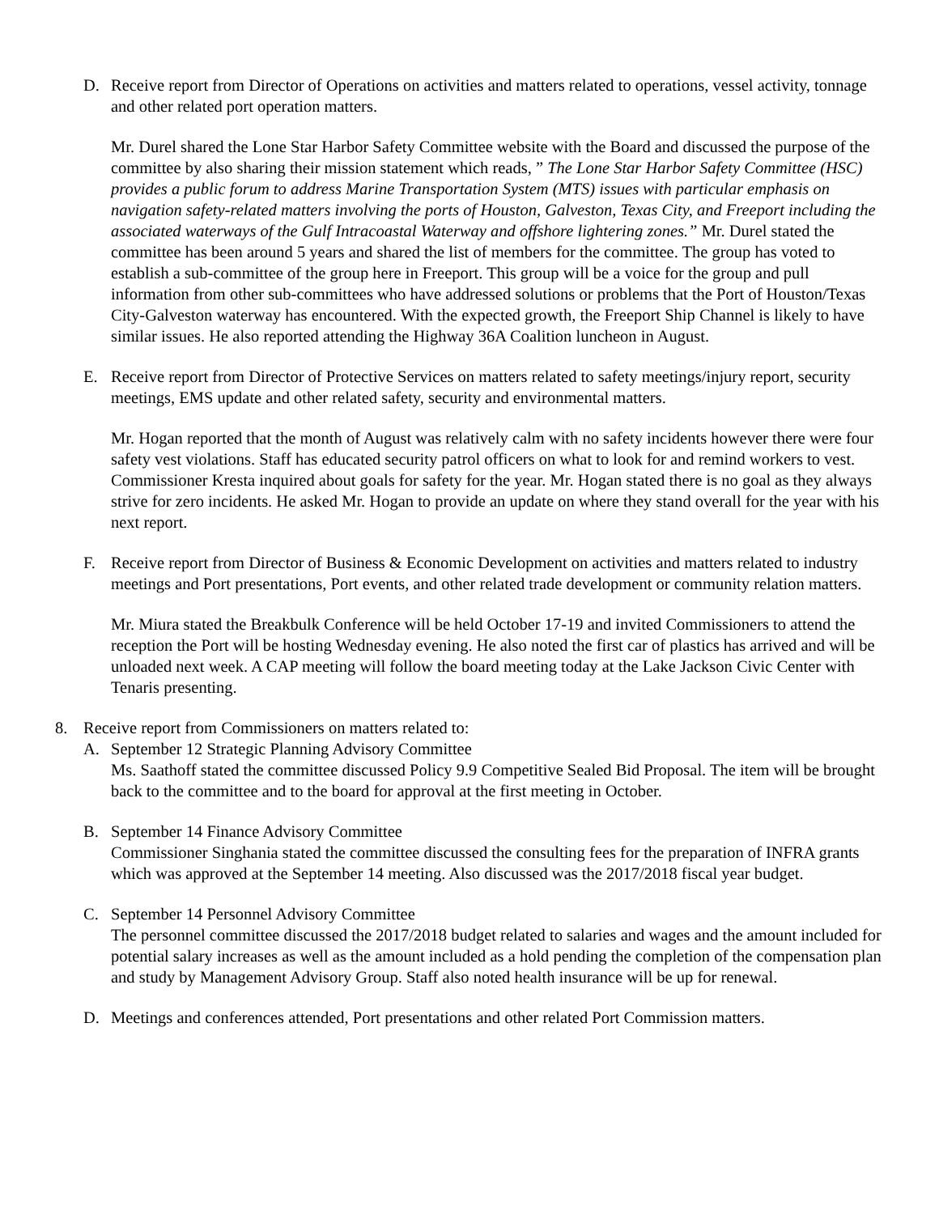D. Receive report from Director of Operations on activities and matters related to operations, vessel activity, tonnage and other related port operation matters.
Mr. Durel shared the Lone Star Harbor Safety Committee website with the Board and discussed the purpose of the committee by also sharing their mission statement which reads, ” The Lone Star Harbor Safety Committee (HSC) provides a public forum to address Marine Transportation System (MTS) issues with particular emphasis on navigation safety-related matters involving the ports of Houston, Galveston, Texas City, and Freeport including the associated waterways of the Gulf Intracoastal Waterway and offshore lightering zones.” Mr. Durel stated the committee has been around 5 years and shared the list of members for the committee. The group has voted to establish a sub-committee of the group here in Freeport. This group will be a voice for the group and pull information from other sub-committees who have addressed solutions or problems that the Port of Houston/Texas City-Galveston waterway has encountered. With the expected growth, the Freeport Ship Channel is likely to have similar issues. He also reported attending the Highway 36A Coalition luncheon in August.
E. Receive report from Director of Protective Services on matters related to safety meetings/injury report, security meetings, EMS update and other related safety, security and environmental matters.
Mr. Hogan reported that the month of August was relatively calm with no safety incidents however there were four safety vest violations. Staff has educated security patrol officers on what to look for and remind workers to vest. Commissioner Kresta inquired about goals for safety for the year. Mr. Hogan stated there is no goal as they always strive for zero incidents. He asked Mr. Hogan to provide an update on where they stand overall for the year with his next report.
F. Receive report from Director of Business & Economic Development on activities and matters related to industry meetings and Port presentations, Port events, and other related trade development or community relation matters.
Mr. Miura stated the Breakbulk Conference will be held October 17-19 and invited Commissioners to attend the reception the Port will be hosting Wednesday evening. He also noted the first car of plastics has arrived and will be unloaded next week. A CAP meeting will follow the board meeting today at the Lake Jackson Civic Center with Tenaris presenting.
8. Receive report from Commissioners on matters related to:
A. September 12 Strategic Planning Advisory Committee
Ms. Saathoff stated the committee discussed Policy 9.9 Competitive Sealed Bid Proposal. The item will be brought back to the committee and to the board for approval at the first meeting in October.
B. September 14 Finance Advisory Committee
Commissioner Singhania stated the committee discussed the consulting fees for the preparation of INFRA grants which was approved at the September 14 meeting. Also discussed was the 2017/2018 fiscal year budget.
C. September 14 Personnel Advisory Committee
The personnel committee discussed the 2017/2018 budget related to salaries and wages and the amount included for potential salary increases as well as the amount included as a hold pending the completion of the compensation plan and study by Management Advisory Group. Staff also noted health insurance will be up for renewal.
D. Meetings and conferences attended, Port presentations and other related Port Commission matters.